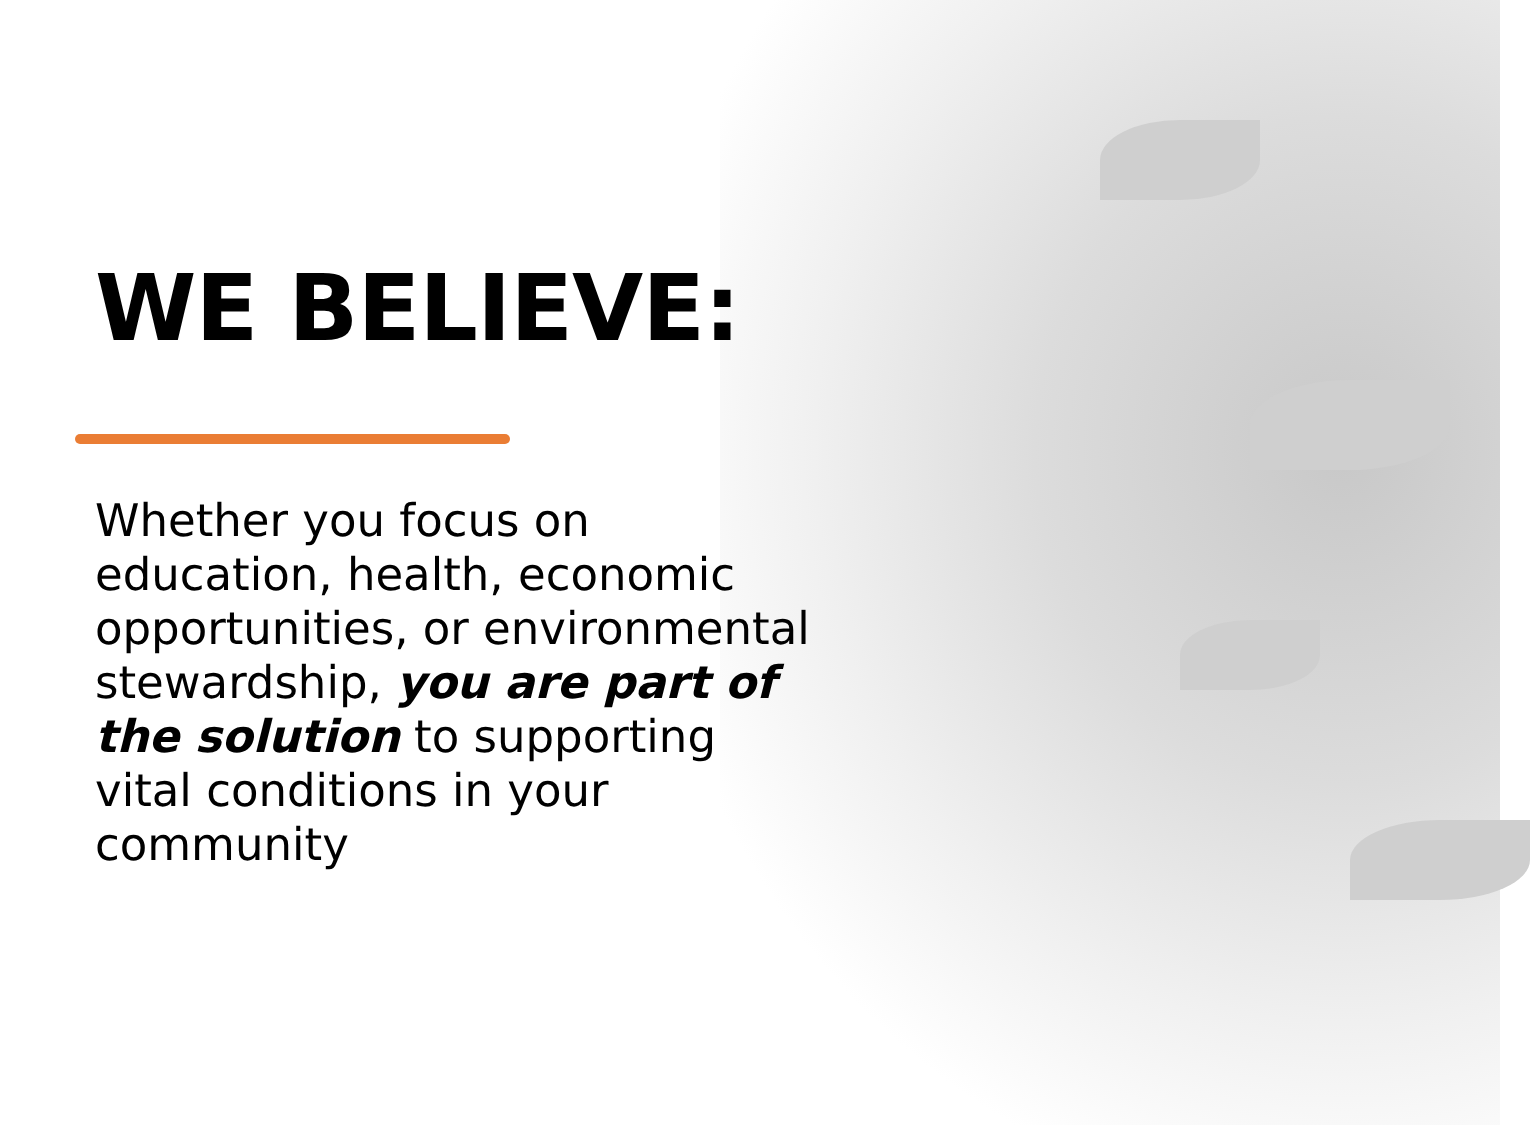WE BELIEVE:
Whether you focus on education, health, economic opportunities, or environmental stewardship, you are part of the solution to supporting vital conditions in your community